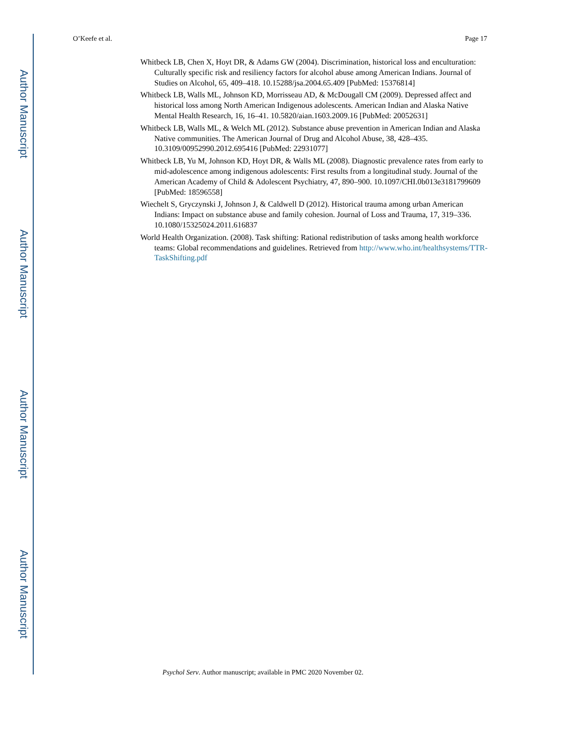Author Manuscript
Author Manuscript
Author Manuscript
Author Manuscript
O’Keefe et al. Page 17
Whitbeck LB, Chen X, Hoyt DR, & Adams GW (2004). Discrimination, historical loss and enculturation: Culturally specific risk and resiliency factors for alcohol abuse among American Indians. Journal of Studies on Alcohol, 65, 409–418. 10.15288/jsa.2004.65.409 [PubMed: 15376814]
Whitbeck LB, Walls ML, Johnson KD, Morrisseau AD, & McDougall CM (2009). Depressed affect and historical loss among North American Indigenous adolescents. American Indian and Alaska Native Mental Health Research, 16, 16–41. 10.5820/aian.1603.2009.16 [PubMed: 20052631]
Whitbeck LB, Walls ML, & Welch ML (2012). Substance abuse prevention in American Indian and Alaska Native communities. The American Journal of Drug and Alcohol Abuse, 38, 428–435. 10.3109/00952990.2012.695416 [PubMed: 22931077]
Whitbeck LB, Yu M, Johnson KD, Hoyt DR, & Walls ML (2008). Diagnostic prevalence rates from early to mid-adolescence among indigenous adolescents: First results from a longitudinal study. Journal of the American Academy of Child & Adolescent Psychiatry, 47, 890–900. 10.1097/CHI.0b013e3181799609 [PubMed: 18596558]
Wiechelt S, Gryczynski J, Johnson J, & Caldwell D (2012). Historical trauma among urban American Indians: Impact on substance abuse and family cohesion. Journal of Loss and Trauma, 17, 319–336. 10.1080/15325024.2011.616837
World Health Organization. (2008). Task shifting: Rational redistribution of tasks among health workforce teams: Global recommendations and guidelines. Retrieved from http://www.who.int/healthsystems/TTR-TaskShifting.pdf
Psychol Serv. Author manuscript; available in PMC 2020 November 02.